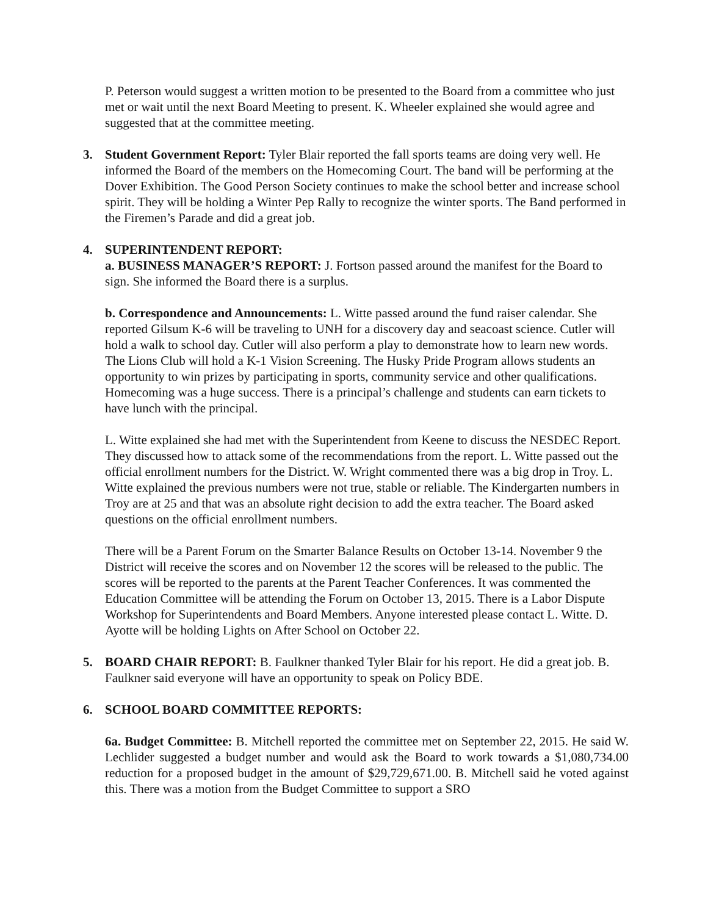P. Peterson would suggest a written motion to be presented to the Board from a committee who just met or wait until the next Board Meeting to present. K. Wheeler explained she would agree and suggested that at the committee meeting.
3. Student Government Report: Tyler Blair reported the fall sports teams are doing very well. He informed the Board of the members on the Homecoming Court. The band will be performing at the Dover Exhibition. The Good Person Society continues to make the school better and increase school spirit. They will be holding a Winter Pep Rally to recognize the winter sports. The Band performed in the Firemen’s Parade and did a great job.
4. SUPERINTENDENT REPORT:
a. BUSINESS MANAGER’S REPORT: J. Fortson passed around the manifest for the Board to sign. She informed the Board there is a surplus.
b. Correspondence and Announcements: L. Witte passed around the fund raiser calendar. She reported Gilsum K-6 will be traveling to UNH for a discovery day and seacoast science. Cutler will hold a walk to school day. Cutler will also perform a play to demonstrate how to learn new words. The Lions Club will hold a K-1 Vision Screening. The Husky Pride Program allows students an opportunity to win prizes by participating in sports, community service and other qualifications. Homecoming was a huge success. There is a principal’s challenge and students can earn tickets to have lunch with the principal.
L. Witte explained she had met with the Superintendent from Keene to discuss the NESDEC Report. They discussed how to attack some of the recommendations from the report. L. Witte passed out the official enrollment numbers for the District. W. Wright commented there was a big drop in Troy. L. Witte explained the previous numbers were not true, stable or reliable. The Kindergarten numbers in Troy are at 25 and that was an absolute right decision to add the extra teacher. The Board asked questions on the official enrollment numbers.
There will be a Parent Forum on the Smarter Balance Results on October 13-14. November 9 the District will receive the scores and on November 12 the scores will be released to the public. The scores will be reported to the parents at the Parent Teacher Conferences. It was commented the Education Committee will be attending the Forum on October 13, 2015. There is a Labor Dispute Workshop for Superintendents and Board Members. Anyone interested please contact L. Witte. D. Ayotte will be holding Lights on After School on October 22.
5. BOARD CHAIR REPORT: B. Faulkner thanked Tyler Blair for his report. He did a great job. B. Faulkner said everyone will have an opportunity to speak on Policy BDE.
6. SCHOOL BOARD COMMITTEE REPORTS:
6a. Budget Committee: B. Mitchell reported the committee met on September 22, 2015. He said W. Lechlider suggested a budget number and would ask the Board to work towards a $1,080,734.00 reduction for a proposed budget in the amount of $29,729,671.00. B. Mitchell said he voted against this. There was a motion from the Budget Committee to support a SRO